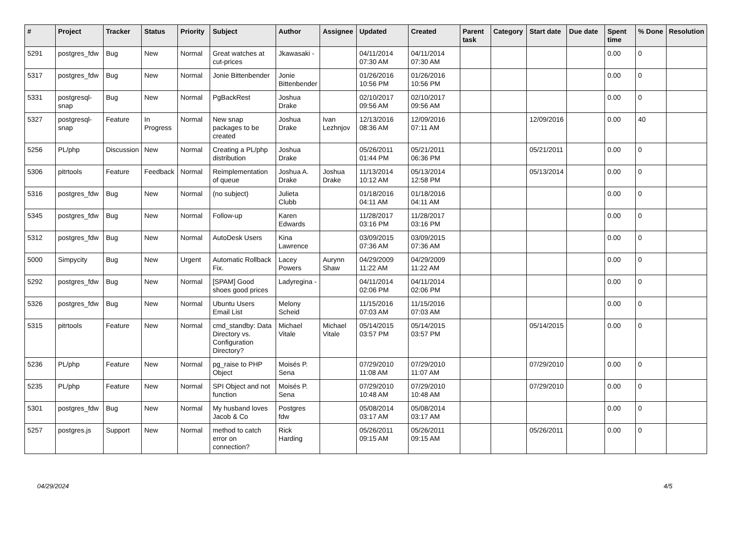| # | Project | Tracker | Status | Priority | Subject | Author | Assignee | Updated | Created | Parent task | Category | Start date | Due date | Spent time | % Done | Resolution |
| --- | --- | --- | --- | --- | --- | --- | --- | --- | --- | --- | --- | --- | --- | --- | --- | --- |
| 5291 | postgres_fdw | Bug | New | Normal | Great watches at cut-prices | Jkawasaki - | | 04/11/2014 07:30 AM | 04/11/2014 07:30 AM | | | | | 0.00 | 0 | |
| 5317 | postgres_fdw | Bug | New | Normal | Jonie Bittenbender | Jonie Bittenbender | | 01/26/2016 10:56 PM | 01/26/2016 10:56 PM | | | | | 0.00 | 0 | |
| 5331 | postgresql-snap | Bug | New | Normal | PgBackRest | Joshua Drake | | 02/10/2017 09:56 AM | 02/10/2017 09:56 AM | | | | | 0.00 | 0 | |
| 5327 | postgresql-snap | Feature | In Progress | Normal | New snap packages to be created | Joshua Drake | Ivan Lezhnjov | 12/13/2016 08:36 AM | 12/09/2016 07:11 AM | | | 12/09/2016 | | 0.00 | 40 | |
| 5256 | PL/php | Discussion | New | Normal | Creating a PL/php distribution | Joshua Drake | | 05/26/2011 01:44 PM | 05/21/2011 06:36 PM | | | 05/21/2011 | | 0.00 | 0 | |
| 5306 | pitrtools | Feature | Feedback | Normal | Reimplementation of queue | Joshua A. Drake | Joshua Drake | 11/13/2014 10:12 AM | 05/13/2014 12:58 PM | | | 05/13/2014 | | 0.00 | 0 | |
| 5316 | postgres_fdw | Bug | New | Normal | (no subject) | Julieta Clubb | | 01/18/2016 04:11 AM | 01/18/2016 04:11 AM | | | | | 0.00 | 0 | |
| 5345 | postgres_fdw | Bug | New | Normal | Follow-up | Karen Edwards | | 11/28/2017 03:16 PM | 11/28/2017 03:16 PM | | | | | 0.00 | 0 | |
| 5312 | postgres_fdw | Bug | New | Normal | AutoDesk Users | Kina Lawrence | | 03/09/2015 07:36 AM | 03/09/2015 07:36 AM | | | | | 0.00 | 0 | |
| 5000 | Simpycity | Bug | New | Urgent | Automatic Rollback Fix. | Lacey Powers | Aurynn Shaw | 04/29/2009 11:22 AM | 04/29/2009 11:22 AM | | | | | 0.00 | 0 | |
| 5292 | postgres_fdw | Bug | New | Normal | [SPAM] Good shoes good prices | Ladyregina - | | 04/11/2014 02:06 PM | 04/11/2014 02:06 PM | | | | | 0.00 | 0 | |
| 5326 | postgres_fdw | Bug | New | Normal | Ubuntu Users Email List | Melony Scheid | | 11/15/2016 07:03 AM | 11/15/2016 07:03 AM | | | | | 0.00 | 0 | |
| 5315 | pitrtools | Feature | New | Normal | cmd_standby: Data Directory vs. Configuration Directory? | Michael Vitale | Michael Vitale | 05/14/2015 03:57 PM | 05/14/2015 03:57 PM | | | 05/14/2015 | | 0.00 | 0 | |
| 5236 | PL/php | Feature | New | Normal | pg_raise to PHP Object | Moisés P. Sena | | 07/29/2010 11:08 AM | 07/29/2010 11:07 AM | | | 07/29/2010 | | 0.00 | 0 | |
| 5235 | PL/php | Feature | New | Normal | SPI Object and not function | Moisés P. Sena | | 07/29/2010 10:48 AM | 07/29/2010 10:48 AM | | | 07/29/2010 | | 0.00 | 0 | |
| 5301 | postgres_fdw | Bug | New | Normal | My husband loves Jacob & Co | Postgres fdw | | 05/08/2014 03:17 AM | 05/08/2014 03:17 AM | | | | | 0.00 | 0 | |
| 5257 | postgres.js | Support | New | Normal | method to catch error on connection? | Rick Harding | | 05/26/2011 09:15 AM | 05/26/2011 09:15 AM | | | 05/26/2011 | | 0.00 | 0 | |
04/29/2024 4/5